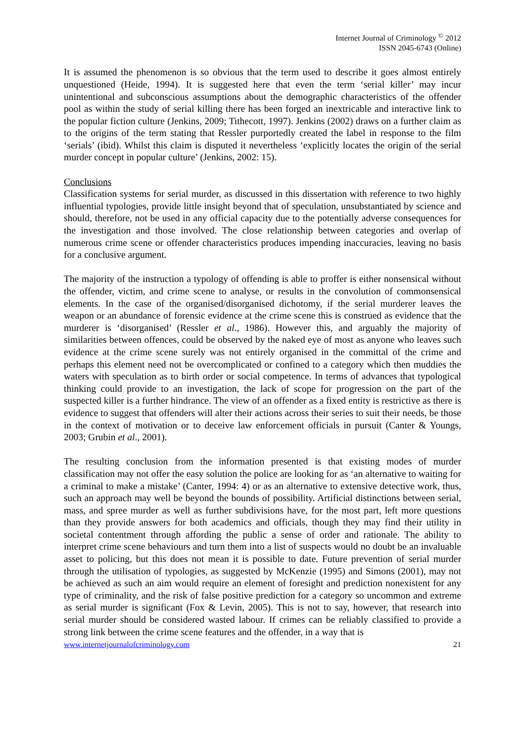Internet Journal of Criminology <sup>©</sup> 2012
ISSN 2045-6743 (Online)
It is assumed the phenomenon is so obvious that the term used to describe it goes almost entirely unquestioned (Heide, 1994). It is suggested here that even the term ‘serial killer’ may incur unintentional and subconscious assumptions about the demographic characteristics of the offender pool as within the study of serial killing there has been forged an inextricable and interactive link to the popular fiction culture (Jenkins, 2009; Tithecott, 1997). Jenkins (2002) draws on a further claim as to the origins of the term stating that Ressler purportedly created the label in response to the film ‘serials’ (ibid). Whilst this claim is disputed it nevertheless ‘explicitly locates the origin of the serial murder concept in popular culture’ (Jenkins, 2002: 15).
Conclusions
Classification systems for serial murder, as discussed in this dissertation with reference to two highly influential typologies, provide little insight beyond that of speculation, unsubstantiated by science and should, therefore, not be used in any official capacity due to the potentially adverse consequences for the investigation and those involved. The close relationship between categories and overlap of numerous crime scene or offender characteristics produces impending inaccuracies, leaving no basis for a conclusive argument.
The majority of the instruction a typology of offending is able to proffer is either nonsensical without the offender, victim, and crime scene to analyse, or results in the convolution of commonsensical elements. In the case of the organised/disorganised dichotomy, if the serial murderer leaves the weapon or an abundance of forensic evidence at the crime scene this is construed as evidence that the murderer is ‘disorganised’ (Ressler et al., 1986). However this, and arguably the majority of similarities between offences, could be observed by the naked eye of most as anyone who leaves such evidence at the crime scene surely was not entirely organised in the committal of the crime and perhaps this element need not be overcomplicated or confined to a category which then muddies the waters with speculation as to birth order or social competence. In terms of advances that typological thinking could provide to an investigation, the lack of scope for progression on the part of the suspected killer is a further hindrance. The view of an offender as a fixed entity is restrictive as there is evidence to suggest that offenders will alter their actions across their series to suit their needs, be those in the context of motivation or to deceive law enforcement officials in pursuit (Canter & Youngs, 2003; Grubin et al., 2001).
The resulting conclusion from the information presented is that existing modes of murder classification may not offer the easy solution the police are looking for as ‘an alternative to waiting for a criminal to make a mistake’ (Canter, 1994: 4) or as an alternative to extensive detective work, thus, such an approach may well be beyond the bounds of possibility. Artificial distinctions between serial, mass, and spree murder as well as further subdivisions have, for the most part, left more questions than they provide answers for both academics and officials, though they may find their utility in societal contentment through affording the public a sense of order and rationale. The ability to interpret crime scene behaviours and turn them into a list of suspects would no doubt be an invaluable asset to policing, but this does not mean it is possible to date. Future prevention of serial murder through the utilisation of typologies, as suggested by McKenzie (1995) and Simons (2001), may not be achieved as such an aim would require an element of foresight and prediction nonexistent for any type of criminality, and the risk of false positive prediction for a category so uncommon and extreme as serial murder is significant (Fox & Levin, 2005). This is not to say, however, that research into serial murder should be considered wasted labour. If crimes can be reliably classified to provide a strong link between the crime scene features and the offender, in a way that is
www.internetjournalofcriminology.com 21